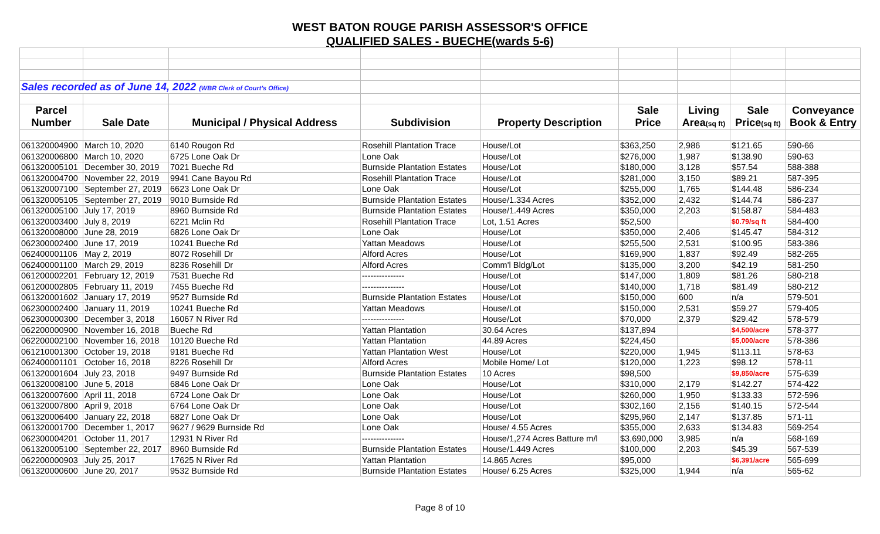WEST BATON ROUGE PARISH ASSESSOR'S OFFICE
QUALIFIED SALES - BUECHE(wards 5-6)
| Sales recorded as of June 14, 2022 (WBR Clerk of Court's Office) | | | | | | | | |
| Parcel | | | | | Sale | Living | Sale | Conveyance |
| Number | Sale Date | Municipal / Physical Address | Subdivision | Property Description | Price | Area (sq ft) | Price (sq ft) | Book & Entry |
| 061320004900 | March 10, 2020 | 6140 Rougon Rd | Rosehill Plantation Trace | House/Lot | $363,250 | 2,986 | $121.65 | 590-66 |
| 061320006800 | March 10, 2020 | 6725 Lone Oak Dr | Lone Oak | House/Lot | $276,000 | 1,987 | $138.90 | 590-63 |
| 061320005101 | December 30, 2019 | 7021 Bueche Rd | Burnside Plantation Estates | House/Lot | $180,000 | 3,128 | $57.54 | 588-388 |
| 061320004700 | November 22, 2019 | 9941 Cane Bayou Rd | Rosehill Plantation Trace | House/Lot | $281,000 | 3,150 | $89.21 | 587-395 |
| 061320007100 | September 27, 2019 | 6623 Lone Oak Dr | Lone Oak | House/Lot | $255,000 | 1,765 | $144.48 | 586-234 |
| 061320005105 | September 27, 2019 | 9010 Burnside Rd | Burnside Plantation Estates | House/1.334 Acres | $352,000 | 2,432 | $144.74 | 586-237 |
| 061320005100 | July 17, 2019 | 8960 Burnside Rd | Burnside Plantation Estates | House/1.449 Acres | $350,000 | 2,203 | $158.87 | 584-483 |
| 061320003400 | July 8, 2019 | 6221 Mclin Rd | Rosehill Plantation Trace | Lot, 1.51 Acres | $52,500 | | $0.79/sq ft | 584-400 |
| 061320008000 | June 28, 2019 | 6826 Lone Oak Dr | Lone Oak | House/Lot | $350,000 | 2,406 | $145.47 | 584-312 |
| 062300002400 | June 17, 2019 | 10241 Bueche Rd | Yattan Meadows | House/Lot | $255,500 | 2,531 | $100.95 | 583-386 |
| 062400001106 | May 2, 2019 | 8072 Rosehill Dr | Alford Acres | House/Lot | $169,900 | 1,837 | $92.49 | 582-265 |
| 062400001100 | March 29, 2019 | 8236 Rosehill Dr | Alford Acres | Comm'l Bldg/Lot | $135,000 | 3,200 | $42.19 | 581-250 |
| 061200002201 | February 12, 2019 | 7531 Bueche Rd | --------------- | House/Lot | $147,000 | 1,809 | $81.26 | 580-218 |
| 061200002805 | February 11, 2019 | 7455 Bueche Rd | --------------- | House/Lot | $140,000 | 1,718 | $81.49 | 580-212 |
| 061320001602 | January 17, 2019 | 9527 Burnside Rd | Burnside Plantation Estates | House/Lot | $150,000 | 600 | n/a | 579-501 |
| 062300002400 | January 11, 2019 | 10241 Bueche Rd | Yattan Meadows | House/Lot | $150,000 | 2,531 | $59.27 | 579-405 |
| 062300000300 | December 3, 2018 | 16067 N River Rd | --------------- | House/Lot | $70,000 | 2,379 | $29.42 | 578-579 |
| 062200000900 | November 16, 2018 | Bueche Rd | Yattan Plantation | 30.64 Acres | $137,894 | | $4,500/acre | 578-377 |
| 062200002100 | November 16, 2018 | 10120 Bueche Rd | Yattan Plantation | 44.89 Acres | $224,450 | | $5,000/acre | 578-386 |
| 061210001300 | October 19, 2018 | 9181 Bueche Rd | Yattan Plantation West | House/Lot | $220,000 | 1,945 | $113.11 | 578-63 |
| 062400001101 | October 16, 2018 | 8226 Rosehill Dr | Alford Acres | Mobile Home/ Lot | $120,000 | 1,223 | $98.12 | 578-11 |
| 061320001604 | July 23, 2018 | 9497 Burnside Rd | Burnside Plantation Estates | 10 Acres | $98,500 | | $9,850/acre | 575-639 |
| 061320008100 | June 5, 2018 | 6846 Lone Oak Dr | Lone Oak | House/Lot | $310,000 | 2,179 | $142.27 | 574-422 |
| 061320007600 | April 11, 2018 | 6724 Lone Oak Dr | Lone Oak | House/Lot | $260,000 | 1,950 | $133.33 | 572-596 |
| 061320007800 | April 9, 2018 | 6764 Lone Oak Dr | Lone Oak | House/Lot | $302,160 | 2,156 | $140.15 | 572-544 |
| 061320006400 | January 22, 2018 | 6827 Lone Oak Dr | Lone Oak | House/Lot | $295,960 | 2,147 | $137.85 | 571-11 |
| 061320001700 | December 1, 2017 | 9627 / 9629 Burnside Rd | Lone Oak | House/ 4.55 Acres | $355,000 | 2,633 | $134.83 | 569-254 |
| 062300004201 | October 11, 2017 | 12931 N River Rd | --------------- | House/1,274 Acres Batture m/l | $3,690,000 | 3,985 | n/a | 568-169 |
| 061320005100 | September 22, 2017 | 8960 Burnside Rd | Burnside Plantation Estates | House/1.449 Acres | $100,000 | 2,203 | $45.39 | 567-539 |
| 062200000903 | July 25, 2017 | 17625 N River Rd | Yattan Plantation | 14.865 Acres | $95,000 | | $6,391/acre | 565-699 |
| 061320000600 | June 20, 2017 | 9532 Burnside Rd | Burnside Plantation Estates | House/ 6.25 Acres | $325,000 | 1,944 | n/a | 565-62 |
Page 8 of 10